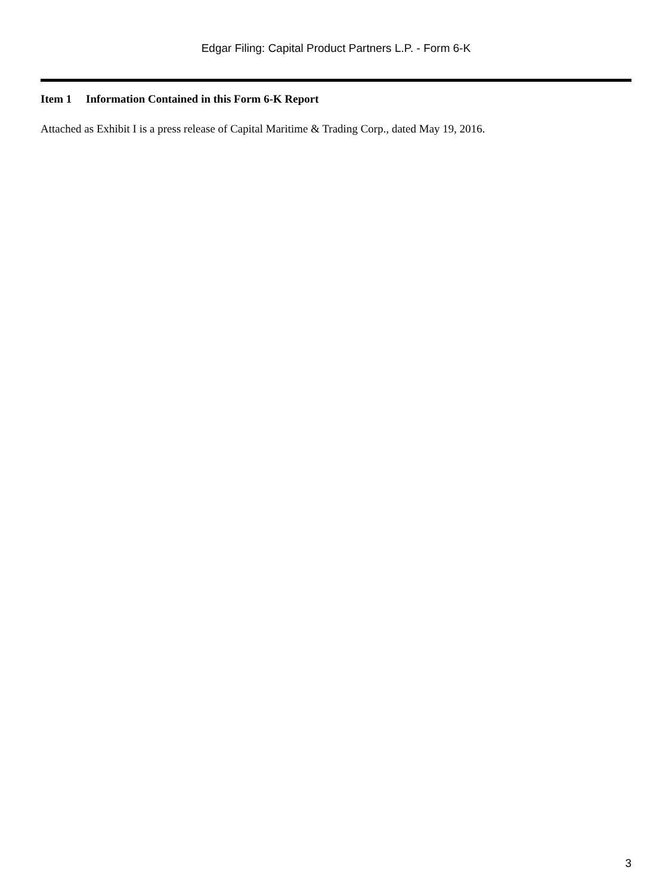Edgar Filing: Capital Product Partners L.P. - Form 6-K
Item 1 Information Contained in this Form 6-K Report
Attached as Exhibit I is a press release of Capital Maritime & Trading Corp., dated May 19, 2016.
3